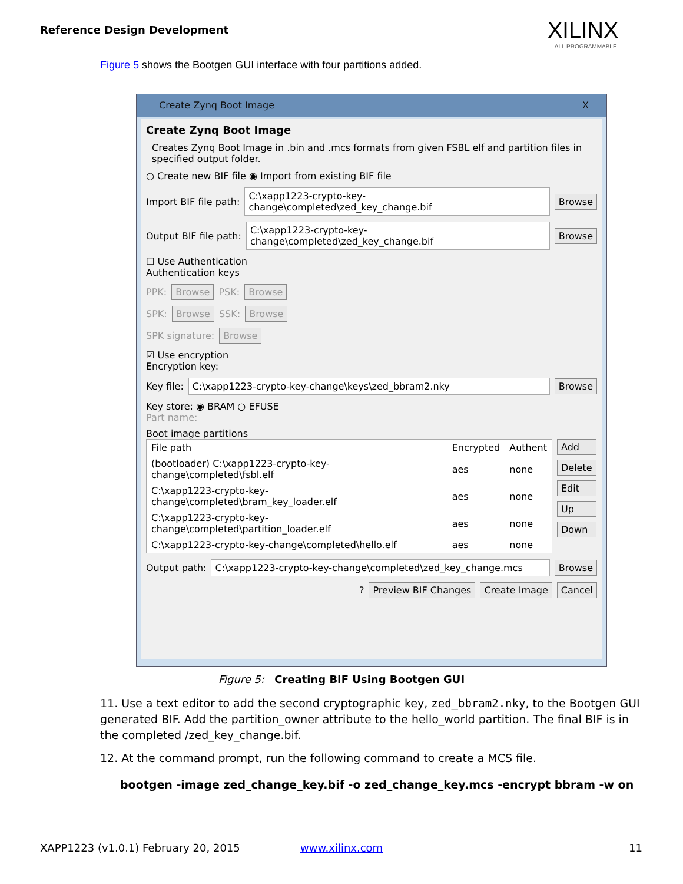Reference Design Development XILINX
ALL PROGRAMMABLE.
Figure 5 shows the Bootgen GUI interface with four partitions added.
Create Zynq Boot Image X
Create Zynq Boot Image
Creates Zynq Boot Image in .bin and .mcs formats from given FSBL elf and partition files in specified output folder.
○ Create new BIF file ◉ Import from existing BIF file
Import BIF file path: C:\xapp1223-crypto-key-change\completed\zed_key_change.bif Browse
Output BIF file path: C:\xapp1223-crypto-key-change\completed\zed_key_change.bif Browse
☐ Use Authentication
Authentication keys
PPK: Browse PSK: Browse
SPK: Browse SSK: Browse
SPK signature: Browse
☑ Use encryption
Encryption key:
Key file: C:\xapp1223-crypto-key-change\keys\zed_bbram2.nky Browse
Key store: ◉ BRAM ○ EFUSE
Part name:
Boot image partitions
| File path | Encrypted | Authent |
| --- | --- | --- |
| (bootloader) C:\xapp1223-crypto-key-change\completed\fsbl.elf | aes | none |
| C:\xapp1223-crypto-key-change\completed\bram_key_loader.elf | aes | none |
| C:\xapp1223-crypto-key-change\completed\partition_loader.elf | aes | none |
| C:\xapp1223-crypto-key-change\completed\hello.elf | aes | none |
Add
Delete
Edit
Up
Down
Output path: C:\xapp1223-crypto-key-change\completed\zed_key_change.mcs Browse
? Preview BIF Changes Create Image Cancel
Figure 5: Creating BIF Using Bootgen GUI
11. Use a text editor to add the second cryptographic key, zed_bbram2.nky, to the Bootgen GUI generated BIF. Add the partition_owner attribute to the hello_world partition. The final BIF is in the completed /zed_key_change.bif.
12. At the command prompt, run the following command to create a MCS file.
bootgen -image zed_change_key.bif -o zed_change_key.mcs -encrypt bbram -w on
XAPP1223 (v1.0.1) February 20, 2015
www.xilinx.com 11